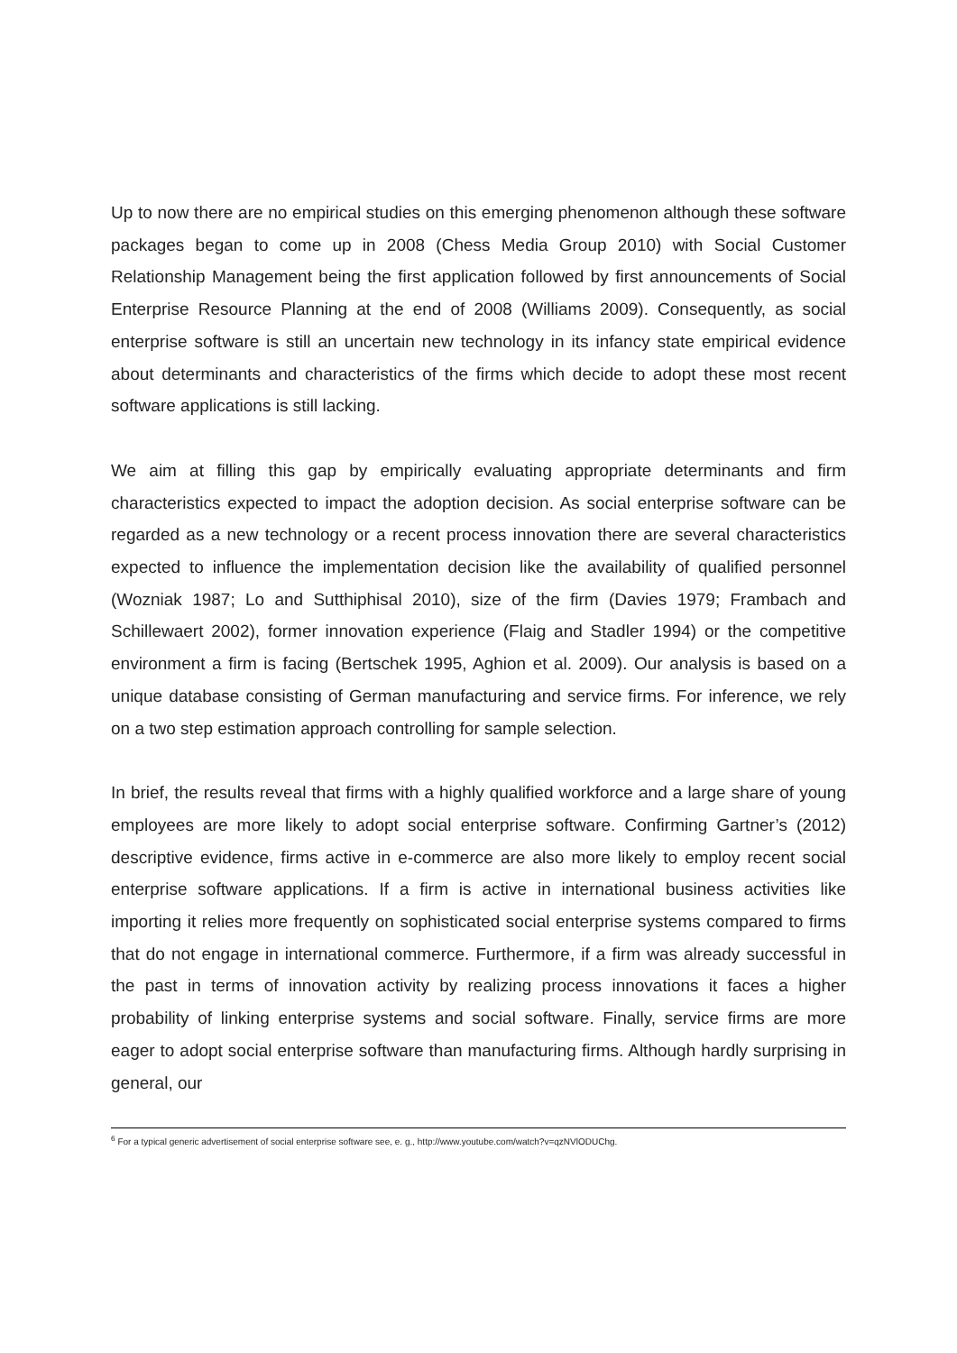Up to now there are no empirical studies on this emerging phenomenon although these software packages began to come up in 2008 (Chess Media Group 2010) with Social Customer Relationship Management being the first application followed by first announcements of Social Enterprise Resource Planning at the end of 2008 (Williams 2009). Consequently, as social enterprise software is still an uncertain new technology in its infancy state empirical evidence about determinants and characteristics of the firms which decide to adopt these most recent software applications is still lacking.
We aim at filling this gap by empirically evaluating appropriate determinants and firm characteristics expected to impact the adoption decision. As social enterprise software can be regarded as a new technology or a recent process innovation there are several characteristics expected to influence the implementation decision like the availability of qualified personnel (Wozniak 1987; Lo and Sutthiphisal 2010), size of the firm (Davies 1979; Frambach and Schillewaert 2002), former innovation experience (Flaig and Stadler 1994) or the competitive environment a firm is facing (Bertschek 1995, Aghion et al. 2009). Our analysis is based on a unique database consisting of German manufacturing and service firms. For inference, we rely on a two step estimation approach controlling for sample selection.
In brief, the results reveal that firms with a highly qualified workforce and a large share of young employees are more likely to adopt social enterprise software. Confirming Gartner’s (2012) descriptive evidence, firms active in e-commerce are also more likely to employ recent social enterprise software applications. If a firm is active in international business activities like importing it relies more frequently on sophisticated social enterprise systems compared to firms that do not engage in international commerce. Furthermore, if a firm was already successful in the past in terms of innovation activity by realizing process innovations it faces a higher probability of linking enterprise systems and social software. Finally, service firms are more eager to adopt social enterprise software than manufacturing firms. Although hardly surprising in general, our
<sup>6</sup> For a typical generic advertisement of social enterprise software see, e. g., http://www.youtube.com/watch?v=qzNVlODUChg.